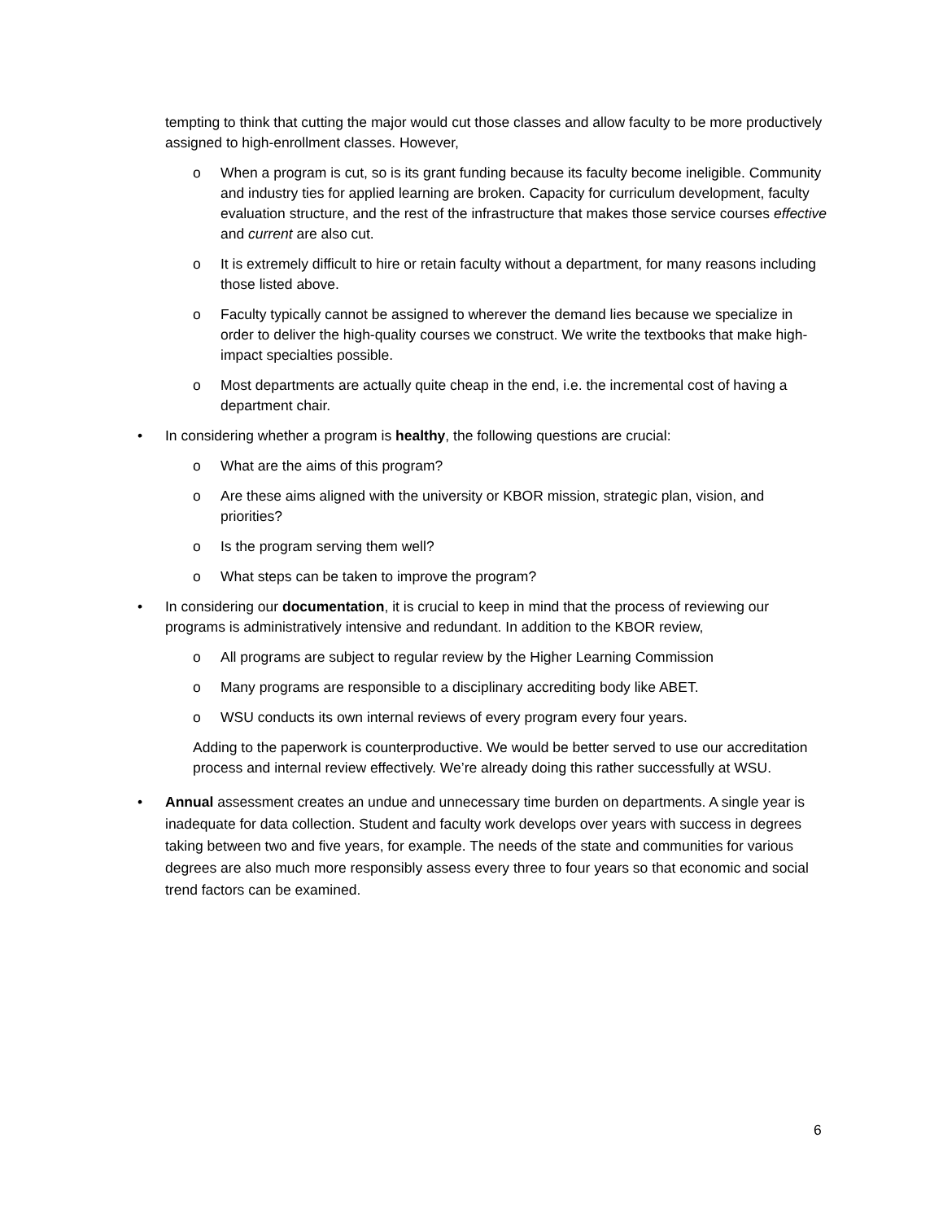tempting to think that cutting the major would cut those classes and allow faculty to be more productively assigned to high-enrollment classes. However,
o When a program is cut, so is its grant funding because its faculty become ineligible. Community and industry ties for applied learning are broken. Capacity for curriculum development, faculty evaluation structure, and the rest of the infrastructure that makes those service courses effective and current are also cut.
o It is extremely difficult to hire or retain faculty without a department, for many reasons including those listed above.
o Faculty typically cannot be assigned to wherever the demand lies because we specialize in order to deliver the high-quality courses we construct. We write the textbooks that make high-impact specialties possible.
o Most departments are actually quite cheap in the end, i.e. the incremental cost of having a department chair.
• In considering whether a program is healthy, the following questions are crucial:
o What are the aims of this program?
o Are these aims aligned with the university or KBOR mission, strategic plan, vision, and priorities?
o Is the program serving them well?
o What steps can be taken to improve the program?
• In considering our documentation, it is crucial to keep in mind that the process of reviewing our programs is administratively intensive and redundant. In addition to the KBOR review,
o All programs are subject to regular review by the Higher Learning Commission
o Many programs are responsible to a disciplinary accrediting body like ABET.
o WSU conducts its own internal reviews of every program every four years.
Adding to the paperwork is counterproductive. We would be better served to use our accreditation process and internal review effectively. We’re already doing this rather successfully at WSU.
• Annual assessment creates an undue and unnecessary time burden on departments. A single year is inadequate for data collection. Student and faculty work develops over years with success in degrees taking between two and five years, for example. The needs of the state and communities for various degrees are also much more responsibly assess every three to four years so that economic and social trend factors can be examined.
6